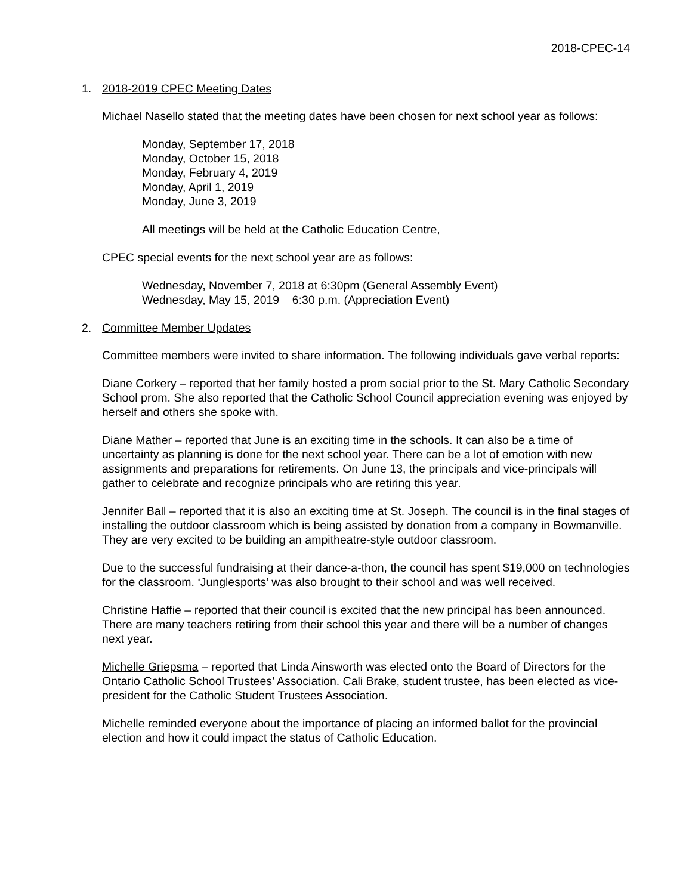2018-CPEC-14
1. 2018-2019 CPEC Meeting Dates
Michael Nasello stated that the meeting dates have been chosen for next school year as follows:
Monday, September 17, 2018
Monday, October 15, 2018
Monday, February 4, 2019
Monday, April 1, 2019
Monday, June 3, 2019
All meetings will be held at the Catholic Education Centre,
CPEC special events for the next school year are as follows:
Wednesday, November 7, 2018 at 6:30pm (General Assembly Event)
Wednesday, May 15, 2019 6:30 p.m. (Appreciation Event)
2. Committee Member Updates
Committee members were invited to share information. The following individuals gave verbal reports:
Diane Corkery – reported that her family hosted a prom social prior to the St. Mary Catholic Secondary School prom. She also reported that the Catholic School Council appreciation evening was enjoyed by herself and others she spoke with.
Diane Mather – reported that June is an exciting time in the schools. It can also be a time of uncertainty as planning is done for the next school year. There can be a lot of emotion with new assignments and preparations for retirements. On June 13, the principals and vice-principals will gather to celebrate and recognize principals who are retiring this year.
Jennifer Ball – reported that it is also an exciting time at St. Joseph. The council is in the final stages of installing the outdoor classroom which is being assisted by donation from a company in Bowmanville. They are very excited to be building an ampitheatre-style outdoor classroom.
Due to the successful fundraising at their dance-a-thon, the council has spent $19,000 on technologies for the classroom. ‘Junglesports’ was also brought to their school and was well received.
Christine Haffie – reported that their council is excited that the new principal has been announced. There are many teachers retiring from their school this year and there will be a number of changes next year.
Michelle Griepsma – reported that Linda Ainsworth was elected onto the Board of Directors for the Ontario Catholic School Trustees’ Association. Cali Brake, student trustee, has been elected as vice-president for the Catholic Student Trustees Association.
Michelle reminded everyone about the importance of placing an informed ballot for the provincial election and how it could impact the status of Catholic Education.